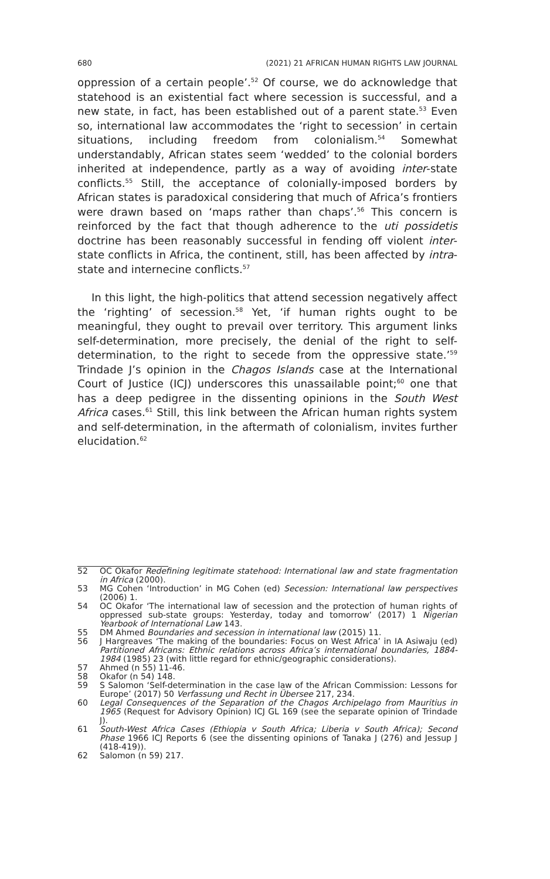680 (2021) 21 AFRICAN HUMAN RIGHTS LAW JOURNAL
oppression of a certain people’.<sup>52</sup> Of course, we do acknowledge that statehood is an existential fact where secession is successful, and a new state, in fact, has been established out of a parent state.<sup>53</sup> Even so, international law accommodates the ‘right to secession’ in certain situations, including freedom from colonialism.<sup>54</sup> Somewhat understandably, African states seem ‘wedded’ to the colonial borders inherited at independence, partly as a way of avoiding inter-state conflicts.<sup>55</sup> Still, the acceptance of colonially-imposed borders by African states is paradoxical considering that much of Africa’s frontiers were drawn based on ‘maps rather than chaps’.<sup>56</sup> This concern is reinforced by the fact that though adherence to the uti possidetis doctrine has been reasonably successful in fending off violent inter-state conflicts in Africa, the continent, still, has been affected by intra-state and internecine conflicts.<sup>57</sup>
In this light, the high-politics that attend secession negatively affect the ‘righting’ of secession.<sup>58</sup> Yet, ‘if human rights ought to be meaningful, they ought to prevail over territory. This argument links self-determination, more precisely, the denial of the right to self-determination, to the right to secede from the oppressive state.’<sup>59</sup> Trindade J’s opinion in the Chagos Islands case at the International Court of Justice (ICJ) underscores this unassailable point;<sup>60</sup> one that has a deep pedigree in the dissenting opinions in the South West Africa cases.<sup>61</sup> Still, this link between the African human rights system and self-determination, in the aftermath of colonialism, invites further elucidation.<sup>62</sup>
52 OC Okafor Redefining legitimate statehood: International law and state fragmentation in Africa (2000).
53 MG Cohen ‘Introduction’ in MG Cohen (ed) Secession: International law perspectives (2006) 1.
54 OC Okafor ‘The international law of secession and the protection of human rights of oppressed sub-state groups: Yesterday, today and tomorrow’ (2017) 1 Nigerian Yearbook of International Law 143.
55 DM Ahmed Boundaries and secession in international law (2015) 11.
56 J Hargreaves ‘The making of the boundaries: Focus on West Africa’ in IA Asiwaju (ed) Partitioned Africans: Ethnic relations across Africa’s international boundaries, 1884-1984 (1985) 23 (with little regard for ethnic/geographic considerations).
57 Ahmed (n 55) 11-46.
58 Okafor (n 54) 148.
59 S Salomon ‘Self-determination in the case law of the African Commission: Lessons for Europe’ (2017) 50 Verfassung und Recht in Übersee 217, 234.
60 Legal Consequences of the Separation of the Chagos Archipelago from Mauritius in 1965 (Request for Advisory Opinion) ICJ GL 169 (see the separate opinion of Trindade J).
61 South-West Africa Cases (Ethiopia v South Africa; Liberia v South Africa); Second Phase 1966 ICJ Reports 6 (see the dissenting opinions of Tanaka J (276) and Jessup J (418-419)).
62 Salomon (n 59) 217.